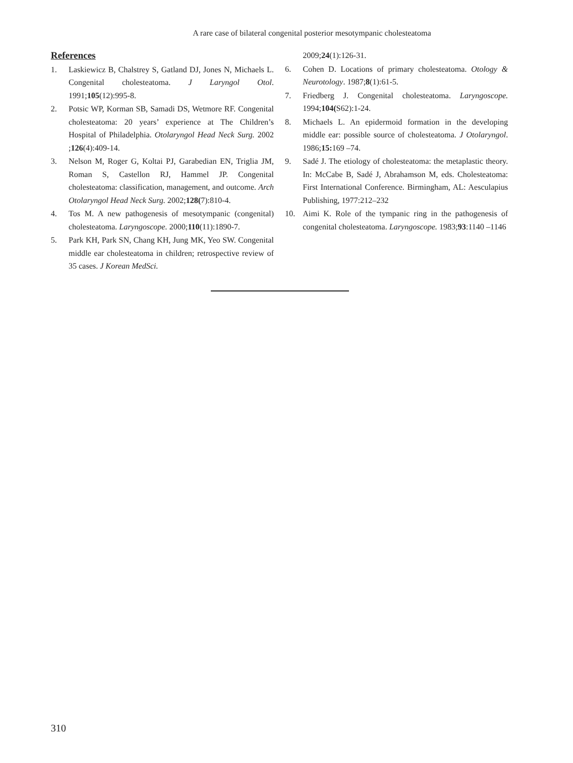A rare case of bilateral congenital posterior mesotympanic cholesteatoma
References
1. Laskiewicz B, Chalstrey S, Gatland DJ, Jones N, Michaels L. Congenital cholesteatoma. J Laryngol Otol. 1991;105(12):995-8.
2. Potsic WP, Korman SB, Samadi DS, Wetmore RF. Congenital cholesteatoma: 20 years’ experience at The Children’s Hospital of Philadelphia. Otolaryngol Head Neck Surg. 2002 ;126(4):409-14.
3. Nelson M, Roger G, Koltai PJ, Garabedian EN, Triglia JM, Roman S, Castellon RJ, Hammel JP. Congenital cholesteatoma: classification, management, and outcome. Arch Otolaryngol Head Neck Surg. 2002;128(7):810-4.
4. Tos M. A new pathogenesis of mesotympanic (congenital) cholesteatoma. Laryngoscope. 2000;110(11):1890-7.
5. Park KH, Park SN, Chang KH, Jung MK, Yeo SW. Congenital middle ear cholesteatoma in children; retrospective review of 35 cases. J Korean MedSci.
2009;24(1):126-31.
6. Cohen D. Locations of primary cholesteatoma. Otology & Neurotology. 1987;8(1):61-5.
7. Friedberg J. Congenital cholesteatoma. Laryngoscope. 1994;104(S62):1-24.
8. Michaels L. An epidermoid formation in the developing middle ear: possible source of cholesteatoma. J Otolaryngol. 1986;15: 169 –74.
9. Sadé J. The etiology of cholesteatoma: the metaplastic theory. In: McCabe B, Sadé J, Abrahamson M, eds. Cholesteatoma: First International Conference. Birmingham, AL: Aesculapius Publishing, 1977:212–232
10. Aimi K. Role of the tympanic ring in the pathogenesis of congenital cholesteatoma. Laryngoscope. 1983;93:1140 –1146
310